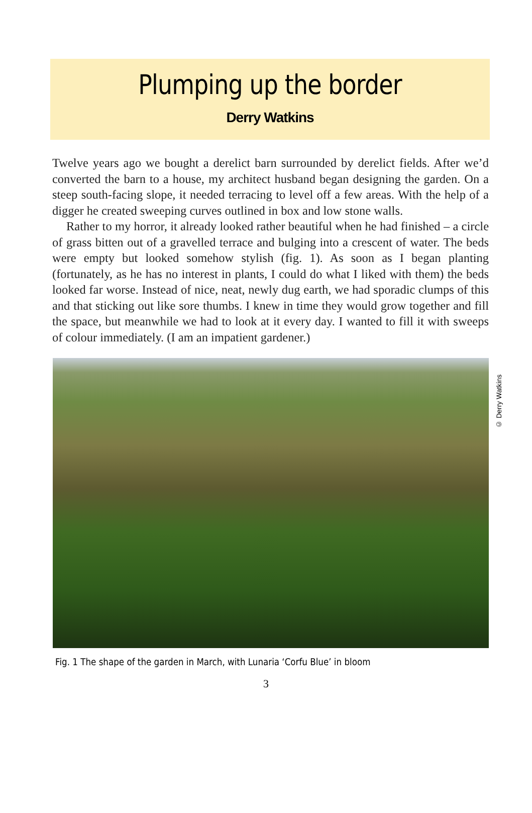Plumping up the border
Derry Watkins
Twelve years ago we bought a derelict barn surrounded by derelict fields. After we’d converted the barn to a house, my architect husband began designing the garden. On a steep south-facing slope, it needed terracing to level off a few areas. With the help of a digger he created sweeping curves outlined in box and low stone walls.
Rather to my horror, it already looked rather beautiful when he had finished – a circle of grass bitten out of a gravelled terrace and bulging into a crescent of water. The beds were empty but looked somehow stylish (fig. 1). As soon as I began planting (fortunately, as he has no interest in plants, I could do what I liked with them) the beds looked far worse. Instead of nice, neat, newly dug earth, we had sporadic clumps of this and that sticking out like sore thumbs. I knew in time they would grow together and fill the space, but meanwhile we had to look at it every day. I wanted to fill it with sweeps of colour immediately. (I am an impatient gardener.)
© Derry Watkins
Fig. 1 The shape of the garden in March, with Lunaria ‘Corfu Blue’ in bloom
3